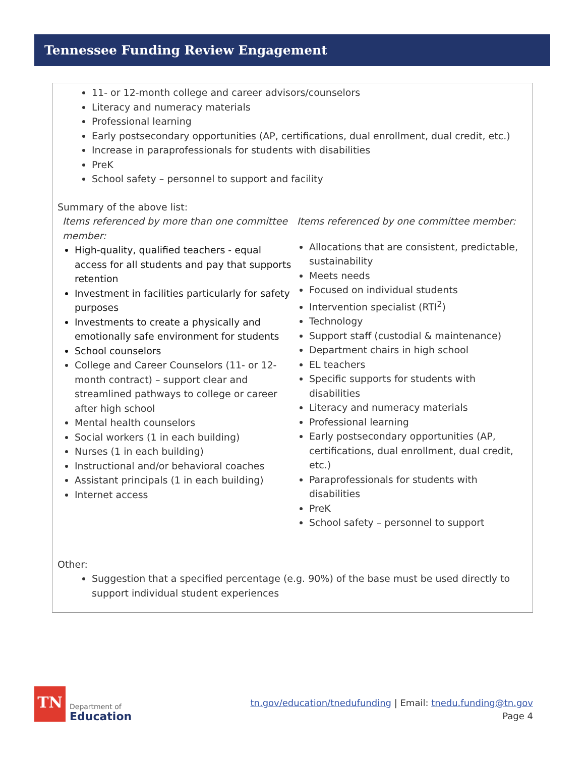Tennessee Funding Review Engagement
11- or 12-month college and career advisors/counselors
Literacy and numeracy materials
Professional learning
Early postsecondary opportunities (AP, certifications, dual enrollment, dual credit, etc.)
Increase in paraprofessionals for students with disabilities
PreK
School safety – personnel to support and facility
Summary of the above list:
Items referenced by more than one committee member:
High-quality, qualified teachers - equal access for all students and pay that supports retention
Investment in facilities particularly for safety purposes
Investments to create a physically and emotionally safe environment for students
School counselors
College and Career Counselors (11- or 12-month contract) – support clear and streamlined pathways to college or career after high school
Mental health counselors
Social workers (1 in each building)
Nurses (1 in each building)
Instructional and/or behavioral coaches
Assistant principals (1 in each building)
Internet access
Items referenced by one committee member:
Allocations that are consistent, predictable, sustainability
Meets needs
Focused on individual students
Intervention specialist (RTI<sup>2</sup>)
Technology
Support staff (custodial & maintenance)
Department chairs in high school
EL teachers
Specific supports for students with disabilities
Literacy and numeracy materials
Professional learning
Early postsecondary opportunities (AP, certifications, dual enrollment, dual credit, etc.)
Paraprofessionals for students with disabilities
PreK
School safety – personnel to support
Other:
Suggestion that a specified percentage (e.g. 90%) of the base must be used directly to support individual student experiences
TN
Department of
Education
tn.gov/education/tnedufunding | Email: tnedu.funding@tn.gov
Page 4